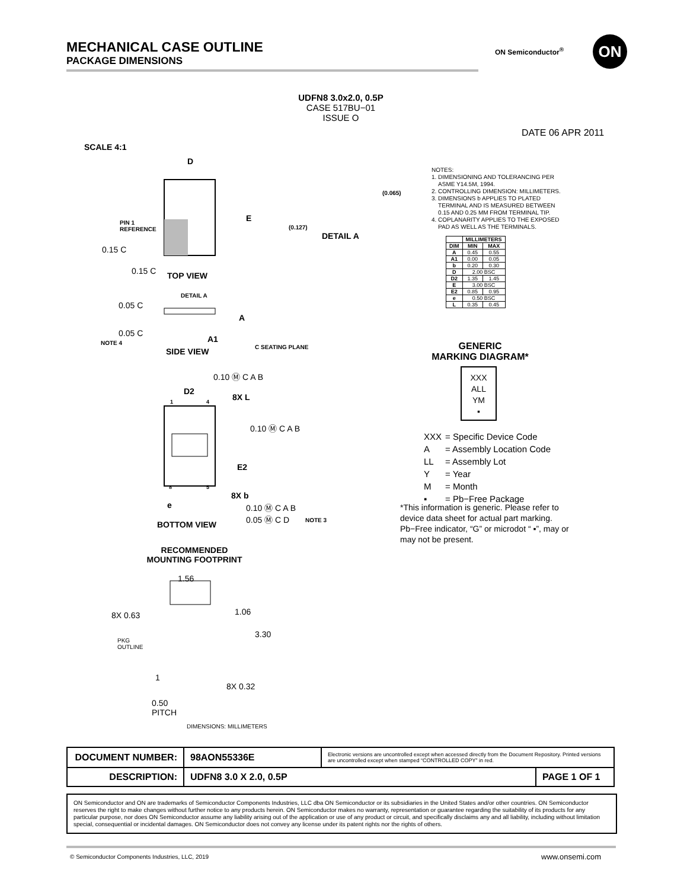MECHANICAL CASE OUTLINE
PACKAGE DIMENSIONS
ON Semiconductor<sup>®</sup> ON
UDFN8 3.0x2.0, 0.5P
CASE 517BU−01
ISSUE O
DATE 06 APR 2011
SCALE 4:1
D
E
PIN 1
REFERENCE
0.15 C
0.15 C TOP VIEW
DETAIL A
(0.127)
(0.065)
DETAIL A
0.05 C
A
A1
0.05 C
NOTE 4
SIDE VIEW C SEATING PLANE
0.10 Ⓜ C A B
D2
8X L
1 4
0.10 Ⓜ C A B
E2
8 5
8X b
e
0.10 Ⓜ C A B
0.05 Ⓜ C D
NOTE 3
BOTTOM VIEW
RECOMMENDED
MOUNTING FOOTPRINT
1.56
1.06
8X 0.63
3.30
PKG
OUTLINE
1
8X 0.32
0.50
PITCH
DIMENSIONS: MILLIMETERS
NOTES:
1. DIMENSIONING AND TOLERANCING PER
ASME Y14.5M, 1994.
2. CONTROLLING DIMENSION: MILLIMETERS.
3. DIMENSIONS b APPLIES TO PLATED
TERMINAL AND IS MEASURED BETWEEN
0.15 AND 0.25 MM FROM TERMINAL TIP.
4. COPLANARITY APPLIES TO THE EXPOSED
PAD AS WELL AS THE TERMINALS.
| | MILLIMETERS | |
| --- | --- | --- |
| DIM | MIN | MAX |
| A | 0.45 | 0.55 |
| A1 | 0.00 | 0.05 |
| b | 0.20 | 0.30 |
| D | 2.00 BSC | |
| D2 | 1.35 | 1.45 |
| E | 3.00 BSC | |
| E2 | 0.85 | 0.95 |
| e | 0.50 BSC | |
| L | 0.35 | 0.45 |
GENERIC
MARKING DIAGRAM*
XXX
ALL
YM
▪
| XXX | = Specific Device Code |
| A | = Assembly Location Code |
| LL | = Assembly Lot |
| Y | = Year |
| M | = Month |
| ▪ | = Pb−Free Package |
*This information is generic. Please refer to device data sheet for actual part marking. Pb−Free indicator, “G” or microdot “ ▪”, may or may not be present.
| DOCUMENT NUMBER: | 98AON55336E | Electronic versions are uncontrolled except when accessed directly from the Document Repository. Printed versions are uncontrolled except when stamped “CONTROLLED COPY” in red. | |
| DESCRIPTION: | UDFN8 3.0 X 2.0, 0.5P | | PAGE 1 OF 1 |
ON Semiconductor and ON are trademarks of Semiconductor Components Industries, LLC dba ON Semiconductor or its subsidiaries in the United States and/or other countries. ON Semiconductor reserves the right to make changes without further notice to any products herein. ON Semiconductor makes no warranty, representation or guarantee regarding the suitability of its products for any particular purpose, nor does ON Semiconductor assume any liability arising out of the application or use of any product or circuit, and specifically disclaims any and all liability, including without limitation special, consequential or incidental damages. ON Semiconductor does not convey any license under its patent rights nor the rights of others.
© Semiconductor Components Industries, LLC, 2019
www.onsemi.com